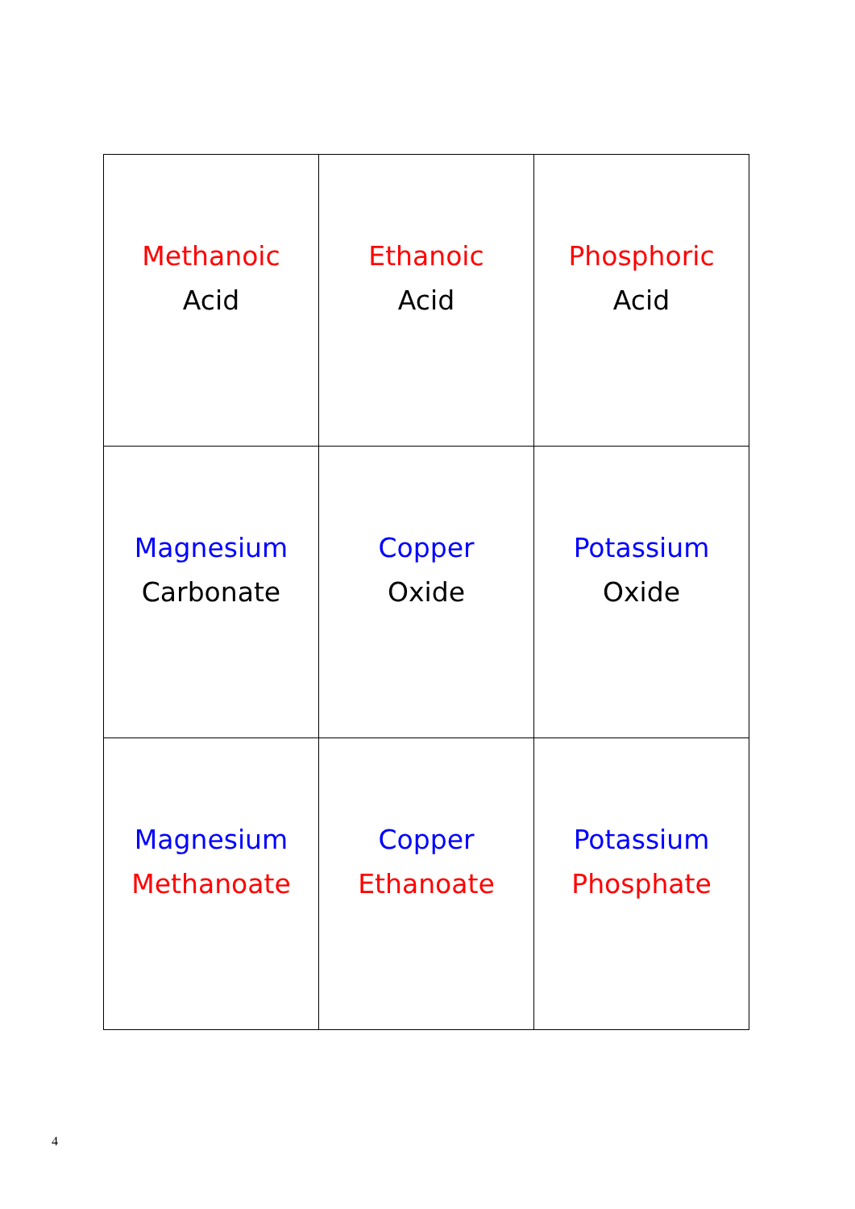| Methanoic Acid | Ethanoic Acid | Phosphoric Acid |
| Magnesium Carbonate | Copper Oxide | Potassium Oxide |
| Magnesium Methanoate | Copper Ethanoate | Potassium Phosphate |
4